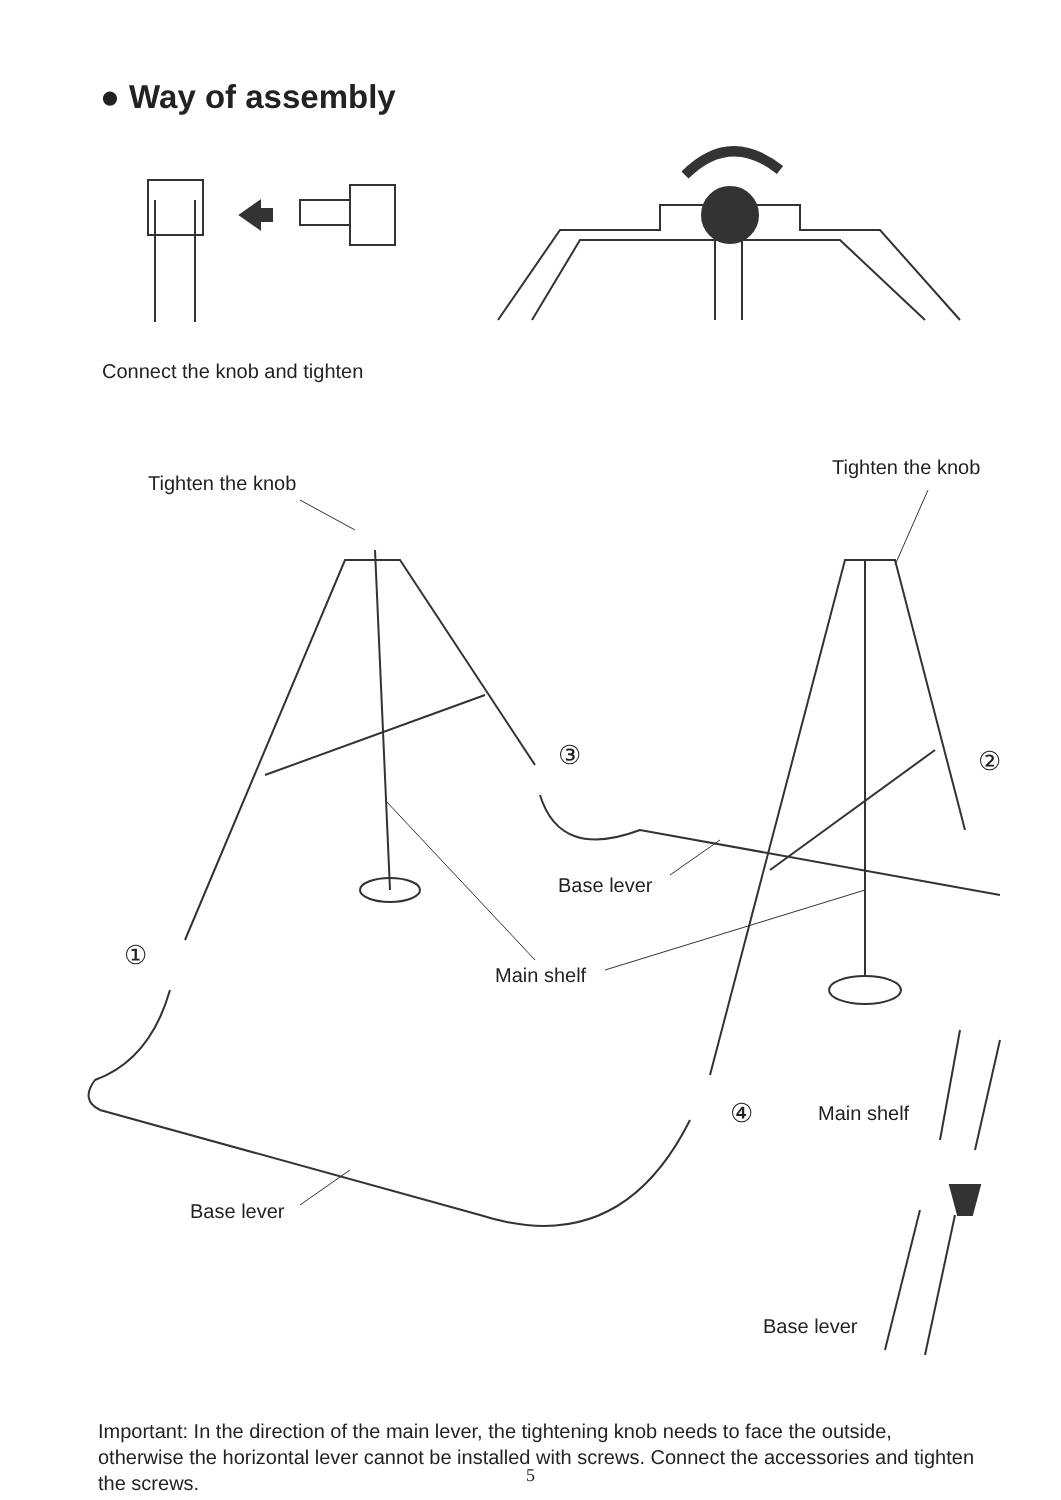● Way of assembly
Connect the knob and tighten
Tighten the knob
Tighten the knob
③ ②
Base lever
①
Main shelf
④ Main shelf
Base lever
Base lever
Important: In the direction of the main lever, the tightening knob needs to face the outside, otherwise the horizontal lever cannot be installed with screws. Connect the accessories and tighten the screws.
5